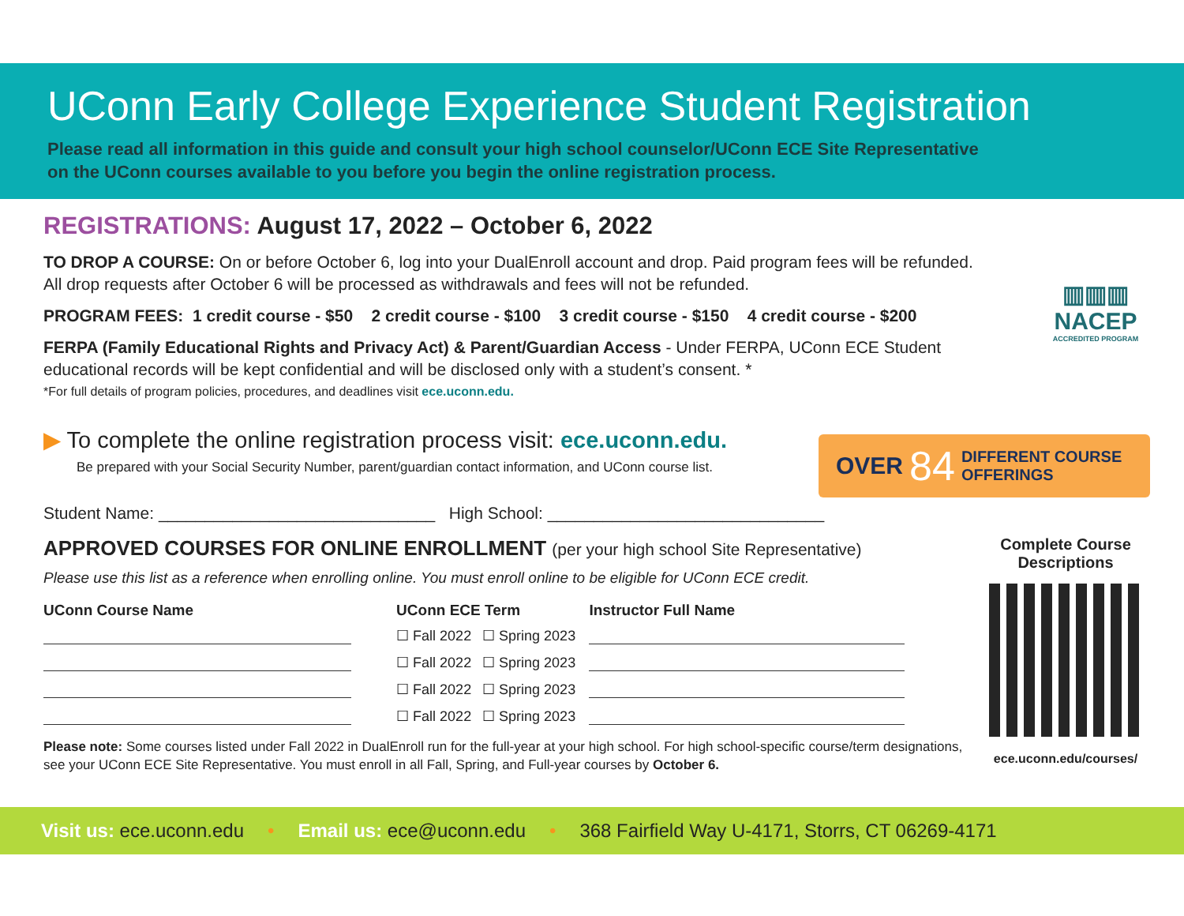UConn Early College Experience Student Registration
Please read all information in this guide and consult your high school counselor/UConn ECE Site Representative
on the UConn courses available to you before you begin the online registration process.
▥▥▥
NACEP
ACCREDITED PROGRAM
OVER 84 DIFFERENT COURSE
OFFERINGS
Complete Course
Descriptions
ece.uconn.edu/courses/
REGISTRATIONS: August 17, 2022 – October 6, 2022
TO DROP A COURSE: On or before October 6, log into your DualEnroll account and drop. Paid program fees will be refunded. All drop requests after October 6 will be processed as withdrawals and fees will not be refunded.
PROGRAM FEES: 1 credit course - $50 2 credit course - $100 3 credit course - $150 4 credit course - $200
FERPA (Family Educational Rights and Privacy Act) & Parent/Guardian Access - Under FERPA, UConn ECE Student educational records will be kept confidential and will be disclosed only with a student’s consent. *
*For full details of program policies, procedures, and deadlines visit ece.uconn.edu.
▶ To complete the online registration process visit: ece.uconn.edu.
Be prepared with your Social Security Number, parent/guardian contact information, and UConn course list.
Student Name: ______________________________ High School: ______________________________
APPROVED COURSES FOR ONLINE ENROLLMENT (per your high school Site Representative)
Please use this list as a reference when enrolling online. You must enroll online to be eligible for UConn ECE credit.
| UConn Course Name | UConn ECE Term | | Instructor Full Name |
| --- | --- | --- | --- |
| | ☐ Fall 2022 | ☐ Spring 2023 | |
| | ☐ Fall 2022 | ☐ Spring 2023 | |
| | ☐ Fall 2022 | ☐ Spring 2023 | |
| | ☐ Fall 2022 | ☐ Spring 2023 | |
Please note: Some courses listed under Fall 2022 in DualEnroll run for the full-year at your high school. For high school-specific course/term designations, see your UConn ECE Site Representative. You must enroll in all Fall, Spring, and Full-year courses by October 6.
Visit us: ece.uconn.edu • Email us: ece@uconn.edu • 368 Fairfield Way U-4171, Storrs, CT 06269-4171